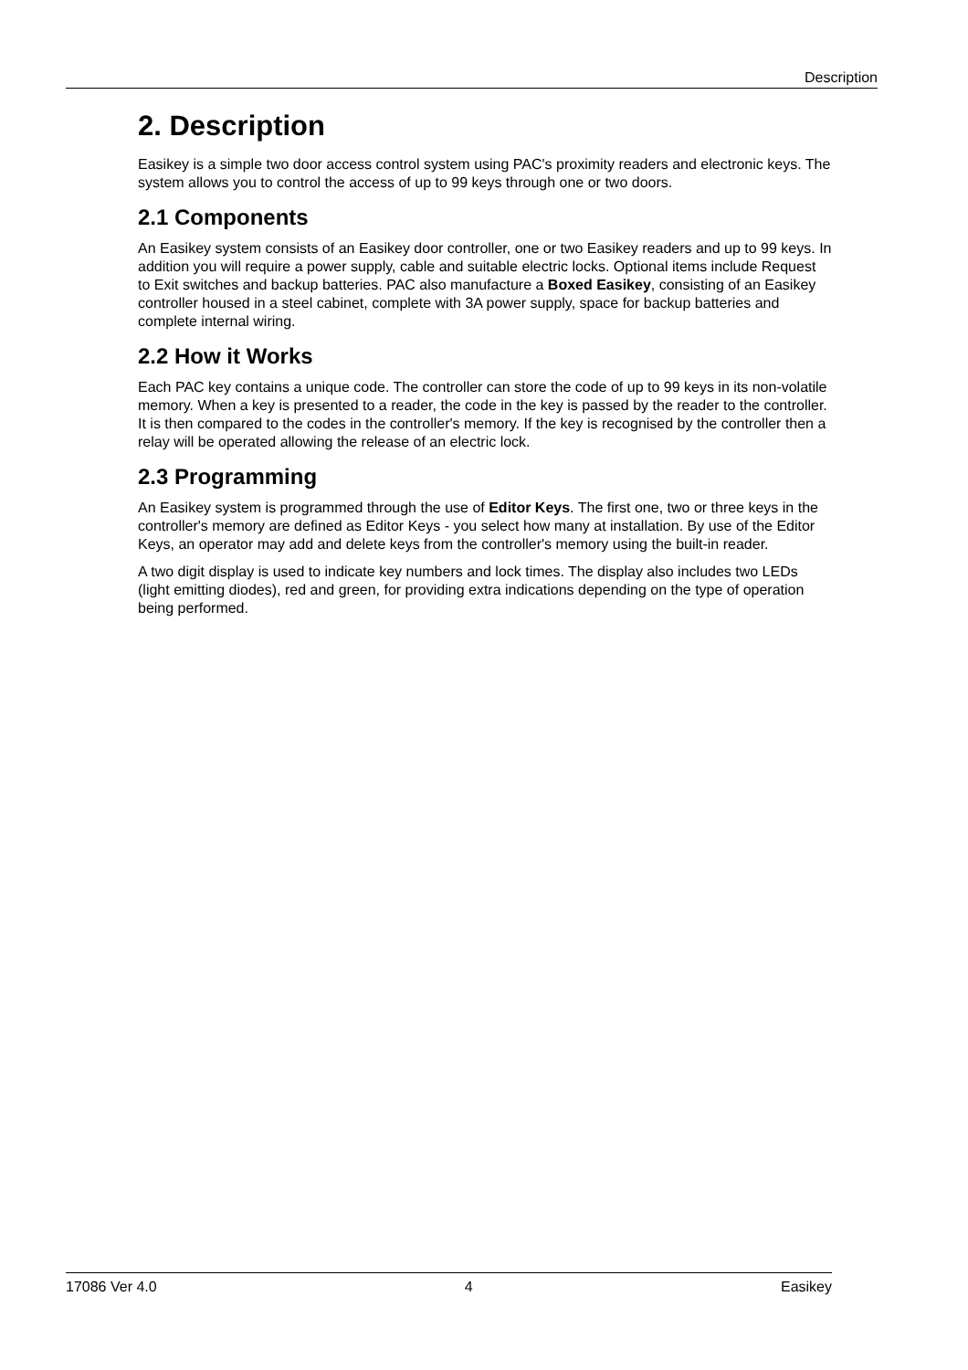Description
2. Description
Easikey is a simple two door access control system using PAC's proximity readers and electronic keys. The system allows you to control the access of up to 99 keys through one or two doors.
2.1 Components
An Easikey system consists of an Easikey door controller, one or two Easikey readers and up to 99 keys. In addition you will require a power supply, cable and suitable electric locks. Optional items include Request to Exit switches and backup batteries. PAC also manufacture a Boxed Easikey, consisting of an Easikey controller housed in a steel cabinet, complete with 3A power supply, space for backup batteries and complete internal wiring.
2.2 How it Works
Each PAC key contains a unique code. The controller can store the code of up to 99 keys in its non-volatile memory. When a key is presented to a reader, the code in the key is passed by the reader to the controller. It is then compared to the codes in the controller's memory. If the key is recognised by the controller then a relay will be operated allowing the release of an electric lock.
2.3 Programming
An Easikey system is programmed through the use of Editor Keys. The first one, two or three keys in the controller's memory are defined as Editor Keys - you select how many at installation. By use of the Editor Keys, an operator may add and delete keys from the controller's memory using the built-in reader.
A two digit display is used to indicate key numbers and lock times. The display also includes two LEDs (light emitting diodes), red and green, for providing extra indications depending on the type of operation being performed.
17086 Ver 4.0 4 Easikey